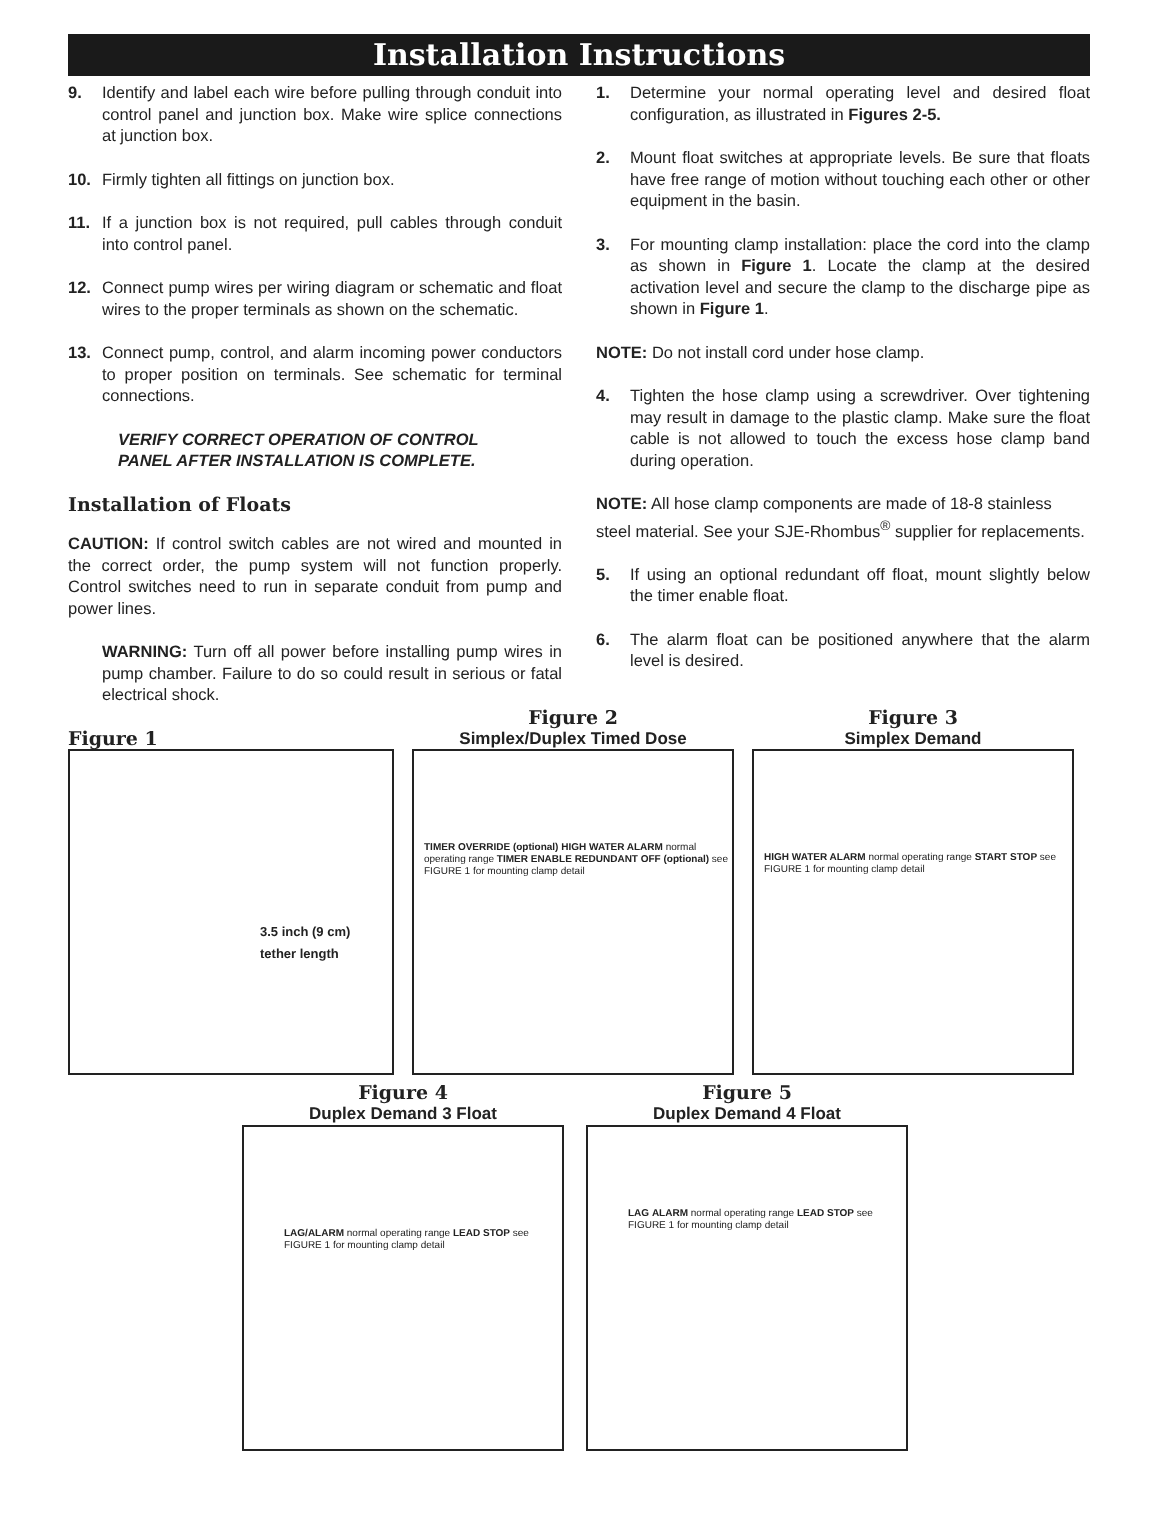Installation Instructions
9. Identify and label each wire before pulling through conduit into control panel and junction box. Make wire splice connections at junction box.
10. Firmly tighten all fittings on junction box.
11. If a junction box is not required, pull cables through conduit into control panel.
12. Connect pump wires per wiring diagram or schematic and float wires to the proper terminals as shown on the schematic.
13. Connect pump, control, and alarm incoming power conductors to proper position on terminals. See schematic for terminal connections.
VERIFY CORRECT OPERATION OF CONTROL PANEL AFTER INSTALLATION IS COMPLETE.
Installation of Floats
CAUTION: If control switch cables are not wired and mounted in the correct order, the pump system will not function properly. Control switches need to run in separate conduit from pump and power lines.
WARNING: Turn off all power before installing pump wires in pump chamber. Failure to do so could result in serious or fatal electrical shock.
1. Determine your normal operating level and desired float configuration, as illustrated in Figures 2-5.
2. Mount float switches at appropriate levels. Be sure that floats have free range of motion without touching each other or other equipment in the basin.
3. For mounting clamp installation: place the cord into the clamp as shown in Figure 1. Locate the clamp at the desired activation level and secure the clamp to the discharge pipe as shown in Figure 1.
NOTE: Do not install cord under hose clamp.
4. Tighten the hose clamp using a screwdriver. Over tightening may result in damage to the plastic clamp. Make sure the float cable is not allowed to touch the excess hose clamp band during operation.
NOTE: All hose clamp components are made of 18-8 stainless steel material. See your SJE-Rhombus<sup>®</sup> supplier for replacements.
5. If using an optional redundant off float, mount slightly below the timer enable float.
6. The alarm float can be positioned anywhere that the alarm level is desired.
Figure 1
3.5 inch (9 cm)
tether length
Figure 2
Simplex/Duplex Timed Dose
TIMER OVERRIDE (optional) HIGH WATER ALARM normal operating range TIMER ENABLE REDUNDANT OFF (optional) see FIGURE 1 for mounting clamp detail
Figure 3
Simplex Demand
HIGH WATER ALARM normal operating range START STOP see FIGURE 1 for mounting clamp detail
Figure 4
Duplex Demand 3 Float
LAG/ALARM normal operating range LEAD STOP see FIGURE 1 for mounting clamp detail
Figure 5
Duplex Demand 4 Float
LAG ALARM normal operating range LEAD STOP see FIGURE 1 for mounting clamp detail